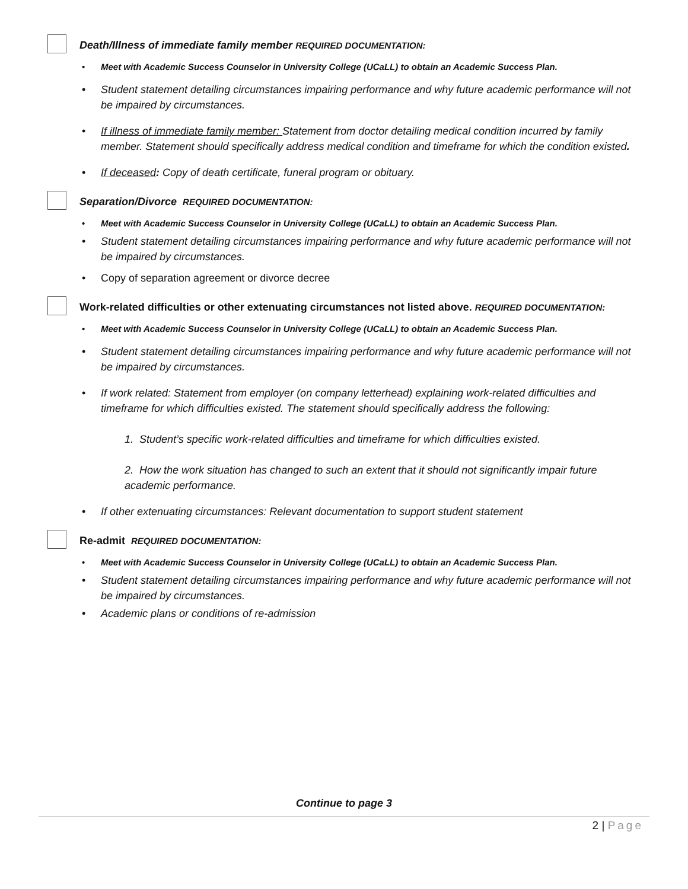Death/Illness of immediate family member REQUIRED DOCUMENTATION:
Meet with Academic Success Counselor in University College (UCaLL) to obtain an Academic Success Plan.
Student statement detailing circumstances impairing performance and why future academic performance will not be impaired by circumstances.
If illness of immediate family member: Statement from doctor detailing medical condition incurred by family member. Statement should specifically address medical condition and timeframe for which the condition existed.
If deceased: Copy of death certificate, funeral program or obituary.
Separation/Divorce REQUIRED DOCUMENTATION:
Meet with Academic Success Counselor in University College (UCaLL) to obtain an Academic Success Plan.
Student statement detailing circumstances impairing performance and why future academic performance will not be impaired by circumstances.
Copy of separation agreement or divorce decree
Work-related difficulties or other extenuating circumstances not listed above. REQUIRED DOCUMENTATION:
Meet with Academic Success Counselor in University College (UCaLL) to obtain an Academic Success Plan.
Student statement detailing circumstances impairing performance and why future academic performance will not be impaired by circumstances.
If work related: Statement from employer (on company letterhead) explaining work-related difficulties and timeframe for which difficulties existed. The statement should specifically address the following:
1. Student’s specific work-related difficulties and timeframe for which difficulties existed.
2. How the work situation has changed to such an extent that it should not significantly impair future academic performance.
If other extenuating circumstances: Relevant documentation to support student statement
Re-admit REQUIRED DOCUMENTATION:
Meet with Academic Success Counselor in University College (UCaLL) to obtain an Academic Success Plan.
Student statement detailing circumstances impairing performance and why future academic performance will not be impaired by circumstances.
Academic plans or conditions of re-admission
Continue to page 3
2 | Page